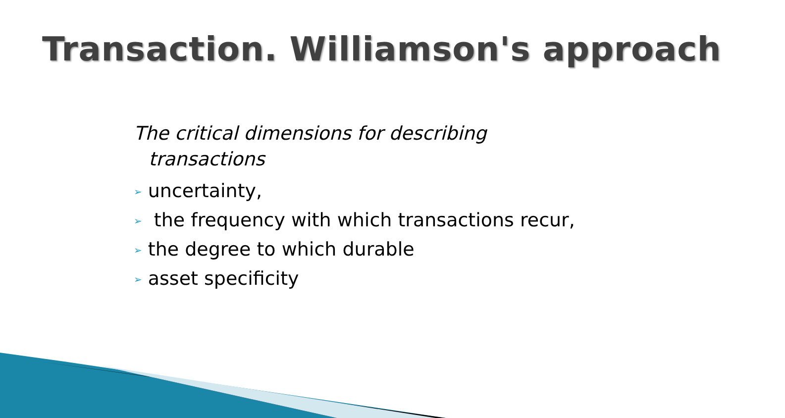Transaction. Williamson's approach
The critical dimensions for describing
transactions
➢ uncertainty,
➢ the frequency with which transactions recur,
➢ the degree to which durable
➢ asset specificity